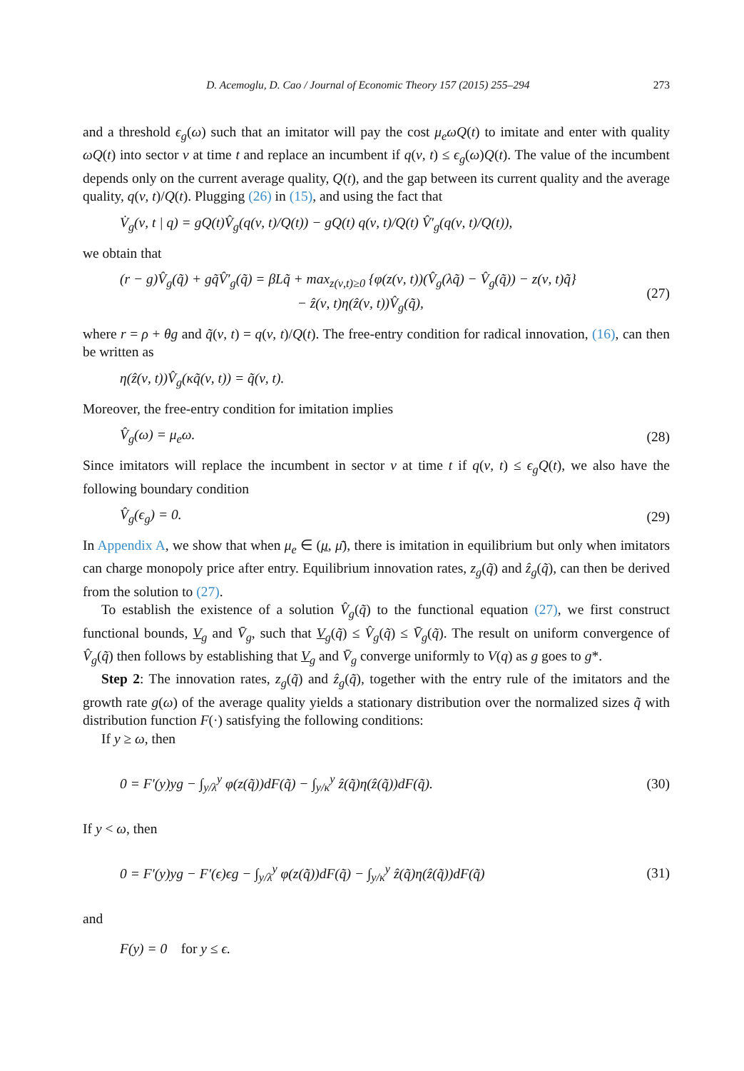D. Acemoglu, D. Cao / Journal of Economic Theory 157 (2015) 255–294 273
and a threshold ϵ<sub>g</sub>(ω) such that an imitator will pay the cost μ<sub>e</sub>ωQ(t) to imitate and enter with quality ωQ(t) into sector ν at time t and replace an incumbent if q(ν, t) ≤ ϵ<sub>g</sub>(ω)Q(t). The value of the incumbent depends only on the current average quality, Q(t), and the gap between its current quality and the average quality, q(ν, t)/Q(t). Plugging (26) in (15), and using the fact that
V̇<sub>g</sub>(ν, t | q) = gQ(t)V̂<sub>g</sub>(q(ν, t)/Q(t)) − gQ(t) q(ν, t)/Q(t) V̂′<sub>g</sub>(q(ν, t)/Q(t)),
we obtain that
(r − g)V̂<sub>g</sub>(q̃) + gq̃V̂′<sub>g</sub>(q̃) = βLq̃ + max<sub>z(ν,t)≥0</sub> {φ(z(ν, t))(V̂<sub>g</sub>(λq̃) − V̂<sub>g</sub>(q̃)) − z(ν, t)q̃}
− ẑ(ν, t)η(ẑ(ν, t))V̂<sub>g</sub>(q̃), (27)
where r = ρ + θg and q̃(ν, t) = q(ν, t)/Q(t). The free-entry condition for radical innovation, (16), can then be written as
η(ẑ(ν, t))V̂<sub>g</sub>(κq̃(ν, t)) = q̃(ν, t).
Moreover, the free-entry condition for imitation implies
V̂<sub>g</sub>(ω) = μ<sub>e</sub>ω. (28)
Since imitators will replace the incumbent in sector ν at time t if q(ν, t) ≤ ϵ<sub>g</sub>Q(t), we also have the following boundary condition
V̂<sub>g</sub>(ϵ<sub>g</sub>) = 0. (29)
In Appendix A, we show that when μ<sub>e</sub> ∈ (μ, μ̄), there is imitation in equilibrium but only when imitators can charge monopoly price after entry. Equilibrium innovation rates, z<sub>g</sub>(q̃) and ẑ<sub>g</sub>(q̃), can then be derived from the solution to (27).
To establish the existence of a solution V̂<sub>g</sub>(q̃) to the functional equation (27), we first construct functional bounds, V<sub>g</sub> and V̄<sub>g</sub>, such that V<sub>g</sub>(q̃) ≤ V̂<sub>g</sub>(q̃) ≤ V̄<sub>g</sub>(q̃). The result on uniform convergence of V̂<sub>g</sub>(q̃) then follows by establishing that V<sub>g</sub> and V̄<sub>g</sub> converge uniformly to V(q) as g goes to g*.
Step 2: The innovation rates, z<sub>g</sub>(q̃) and ẑ<sub>g</sub>(q̃), together with the entry rule of the imitators and the growth rate g(ω) of the average quality yields a stationary distribution over the normalized sizes q̃ with distribution function F(·) satisfying the following conditions:
If y ≥ ω, then
0 = F′(y)yg − ∫<sub>y/λ</sub><sup>y</sup> φ(z(q̃))dF(q̃) − ∫<sub>y/κ</sub><sup>y</sup> ẑ(q̃)η(ẑ(q̃))dF(q̃). (30)
If y < ω, then
0 = F′(y)yg − F′(ϵ)ϵg − ∫<sub>y/λ</sub><sup>y</sup> φ(z(q̃))dF(q̃) − ∫<sub>y/κ</sub><sup>y</sup> ẑ(q̃)η(ẑ(q̃))dF(q̃) (31)
and
F(y) = 0 for y ≤ ϵ.